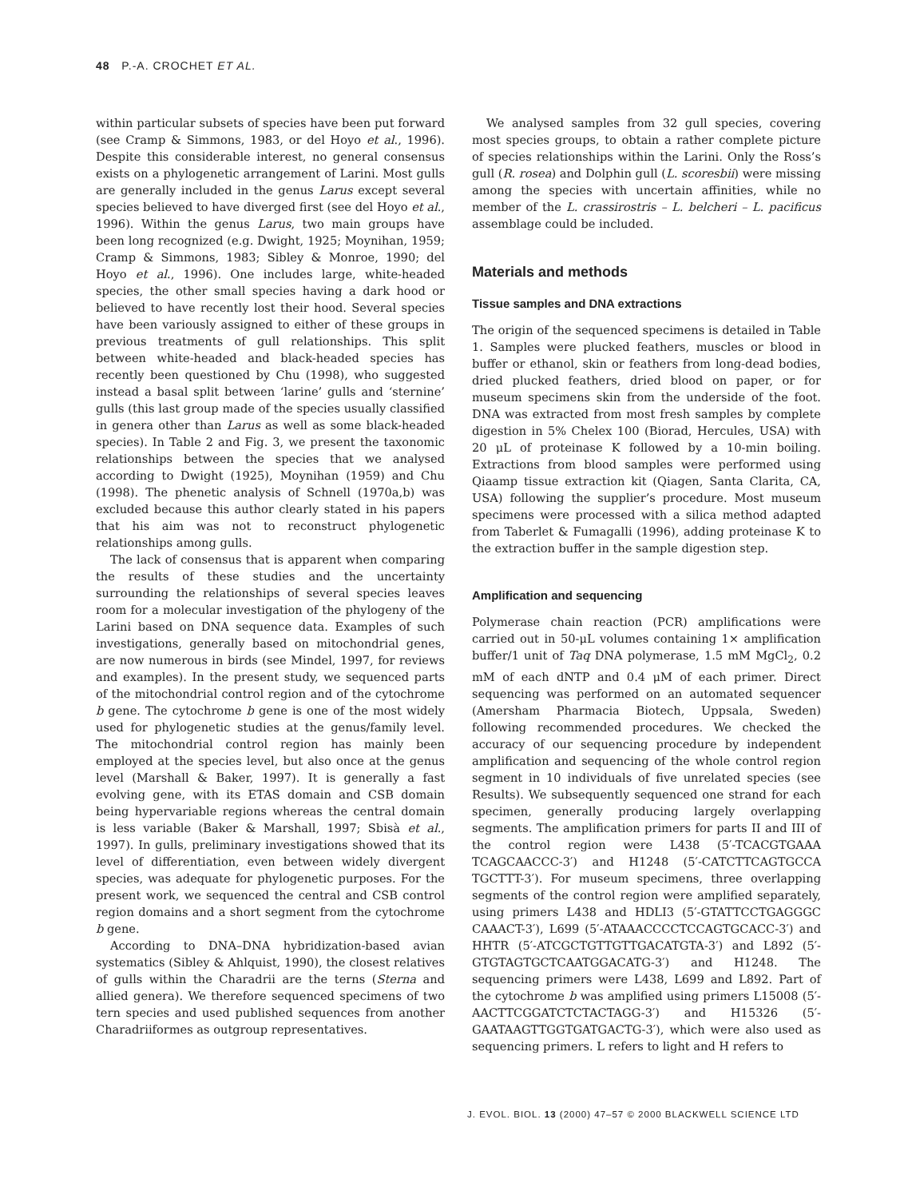48 P.-A. CROCHET ET AL.
within particular subsets of species have been put forward (see Cramp & Simmons, 1983, or del Hoyo et al., 1996). Despite this considerable interest, no general consensus exists on a phylogenetic arrangement of Larini. Most gulls are generally included in the genus Larus except several species believed to have diverged first (see del Hoyo et al., 1996). Within the genus Larus, two main groups have been long recognized (e.g. Dwight, 1925; Moynihan, 1959; Cramp & Simmons, 1983; Sibley & Monroe, 1990; del Hoyo et al., 1996). One includes large, white-headed species, the other small species having a dark hood or believed to have recently lost their hood. Several species have been variously assigned to either of these groups in previous treatments of gull relationships. This split between white-headed and black-headed species has recently been questioned by Chu (1998), who suggested instead a basal split between ‘larine’ gulls and ‘sternine’ gulls (this last group made of the species usually classified in genera other than Larus as well as some black-headed species). In Table 2 and Fig. 3, we present the taxonomic relationships between the species that we analysed according to Dwight (1925), Moynihan (1959) and Chu (1998). The phenetic analysis of Schnell (1970a,b) was excluded because this author clearly stated in his papers that his aim was not to reconstruct phylogenetic relationships among gulls.
The lack of consensus that is apparent when comparing the results of these studies and the uncertainty surrounding the relationships of several species leaves room for a molecular investigation of the phylogeny of the Larini based on DNA sequence data. Examples of such investigations, generally based on mitochondrial genes, are now numerous in birds (see Mindel, 1997, for reviews and examples). In the present study, we sequenced parts of the mitochondrial control region and of the cytochrome b gene. The cytochrome b gene is one of the most widely used for phylogenetic studies at the genus/family level. The mitochondrial control region has mainly been employed at the species level, but also once at the genus level (Marshall & Baker, 1997). It is generally a fast evolving gene, with its ETAS domain and CSB domain being hypervariable regions whereas the central domain is less variable (Baker & Marshall, 1997; Sbisà et al., 1997). In gulls, preliminary investigations showed that its level of differentiation, even between widely divergent species, was adequate for phylogenetic purposes. For the present work, we sequenced the central and CSB control region domains and a short segment from the cytochrome b gene.
According to DNA–DNA hybridization-based avian systematics (Sibley & Ahlquist, 1990), the closest relatives of gulls within the Charadrii are the terns (Sterna and allied genera). We therefore sequenced specimens of two tern species and used published sequences from another Charadriiformes as outgroup representatives.
We analysed samples from 32 gull species, covering most species groups, to obtain a rather complete picture of species relationships within the Larini. Only the Ross’s gull (R. rosea) and Dolphin gull (L. scoresbii) were missing among the species with uncertain affinities, while no member of the L. crassirostris – L. belcheri – L. pacificus assemblage could be included.
Materials and methods
Tissue samples and DNA extractions
The origin of the sequenced specimens is detailed in Table 1. Samples were plucked feathers, muscles or blood in buffer or ethanol, skin or feathers from long-dead bodies, dried plucked feathers, dried blood on paper, or for museum specimens skin from the underside of the foot. DNA was extracted from most fresh samples by complete digestion in 5% Chelex 100 (Biorad, Hercules, USA) with 20 μL of proteinase K followed by a 10-min boiling. Extractions from blood samples were performed using Qiaamp tissue extraction kit (Qiagen, Santa Clarita, CA, USA) following the supplier’s procedure. Most museum specimens were processed with a silica method adapted from Taberlet & Fumagalli (1996), adding proteinase K to the extraction buffer in the sample digestion step.
Amplification and sequencing
Polymerase chain reaction (PCR) amplifications were carried out in 50-μL volumes containing 1× amplification buffer/1 unit of Taq DNA polymerase, 1.5 mM MgCl<sub>2</sub>, 0.2 mM of each dNTP and 0.4 μM of each primer. Direct sequencing was performed on an automated sequencer (Amersham Pharmacia Biotech, Uppsala, Sweden) following recommended procedures. We checked the accuracy of our sequencing procedure by independent amplification and sequencing of the whole control region segment in 10 individuals of five unrelated species (see Results). We subsequently sequenced one strand for each specimen, generally producing largely overlapping segments. The amplification primers for parts II and III of the control region were L438 (5′-TCACGTGAAA TCAGCAACCC-3′) and H1248 (5′-CATCTTCAGTGCCA TGCTTT-3′). For museum specimens, three overlapping segments of the control region were amplified separately, using primers L438 and HDLI3 (5′-GTATTCCTGAGGGC CAAACT-3′), L699 (5′-ATAAACCCCTCCAGTGCACC-3′) and HHTR (5′-ATCGCTGTTGTTGACATGTA-3′) and L892 (5′-GTGTAGTGCTCAATGGACATG-3′) and H1248. The sequencing primers were L438, L699 and L892. Part of the cytochrome b was amplified using primers L15008 (5′-AACTTCGGATCTCTACTAGG-3′) and H15326 (5′-GAATAAGTTGGTGATGACTG-3′), which were also used as sequencing primers. L refers to light and H refers to
J. EVOL. BIOL. 13 (2000) 47–57 © 2000 BLACKWELL SCIENCE LTD